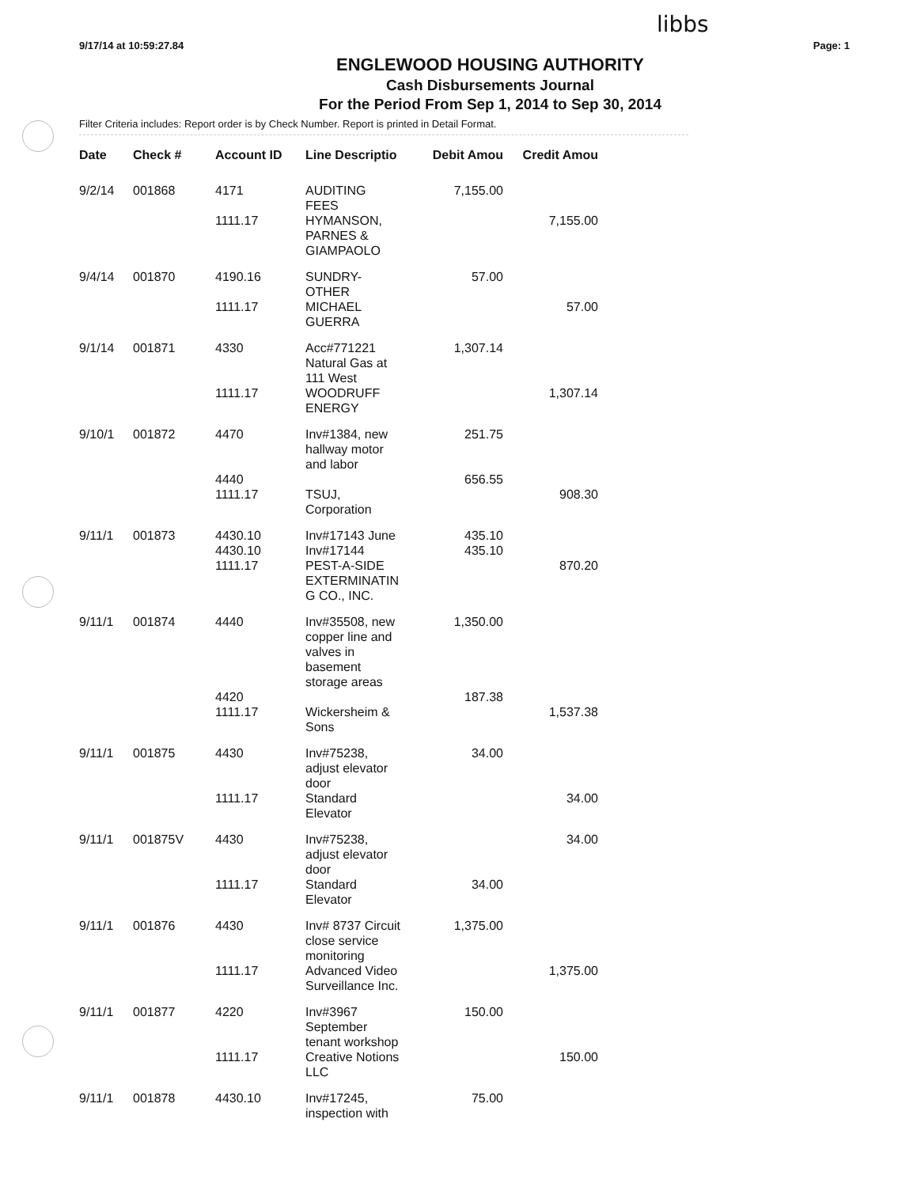libbs
9/17/14 at 10:59:27.84 Page: 1
ENGLEWOOD HOUSING AUTHORITY
Cash Disbursements Journal
For the Period From Sep 1, 2014 to Sep 30, 2014
Filter Criteria includes: Report order is by Check Number. Report is printed in Detail Format.
| Date | Check # | Account ID | Line Descriptio | Debit Amou | Credit Amou |
| --- | --- | --- | --- | --- | --- |
| 9/2/14 | 001868 | 4171 | AUDITING FEES | 7,155.00 | |
| | | 1111.17 | HYMANSON, PARNES & GIAMPAOLO | | 7,155.00 |
| 9/4/14 | 001870 | 4190.16 | SUNDRY- OTHER | 57.00 | |
| | | 1111.17 | MICHAEL GUERRA | | 57.00 |
| 9/1/14 | 001871 | 4330 | Acc#771221 Natural Gas at 111 West | 1,307.14 | |
| | | 1111.17 | WOODRUFF ENERGY | | 1,307.14 |
| 9/10/1 | 001872 | 4470 | Inv#1384, new hallway motor and labor | 251.75 | |
| | | 4440 | | 656.55 | |
| | | 1111.17 | TSUJ, Corporation | | 908.30 |
| 9/11/1 | 001873 | 4430.10 | Inv#17143 June | 435.10 | |
| | | 4430.10 | Inv#17144 | 435.10 | |
| | | 1111.17 | PEST-A-SIDE EXTERMINATIN G CO., INC. | | 870.20 |
| 9/11/1 | 001874 | 4440 | Inv#35508, new copper line and valves in basement storage areas | 1,350.00 | |
| | | 4420 | | 187.38 | |
| | | 1111.17 | Wickersheim & Sons | | 1,537.38 |
| 9/11/1 | 001875 | 4430 | Inv#75238, adjust elevator door | 34.00 | |
| | | 1111.17 | Standard Elevator | | 34.00 |
| 9/11/1 | 001875V | 4430 | Inv#75238, adjust elevator door | | 34.00 |
| | | 1111.17 | Standard Elevator | 34.00 | |
| 9/11/1 | 001876 | 4430 | Inv# 8737 Circuit close service monitoring | 1,375.00 | |
| | | 1111.17 | Advanced Video Surveillance Inc. | | 1,375.00 |
| 9/11/1 | 001877 | 4220 | Inv#3967 September tenant workshop | 150.00 | |
| | | 1111.17 | Creative Notions LLC | | 150.00 |
| 9/11/1 | 001878 | 4430.10 | Inv#17245, inspection with | 75.00 | |